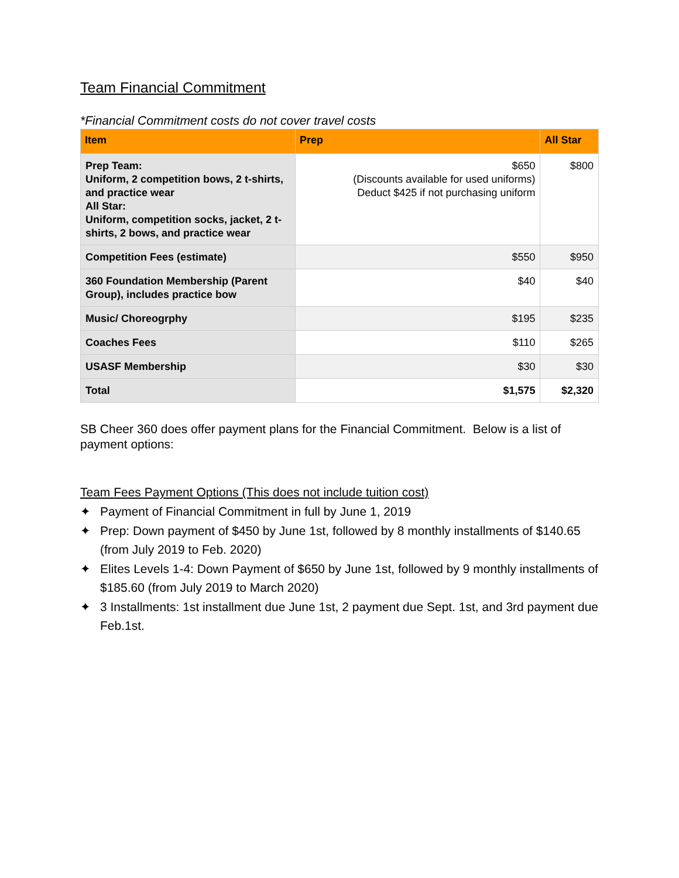Team Financial Commitment
*Financial Commitment costs do not cover travel costs
| Item | Prep | All Star |
| --- | --- | --- |
| Prep Team: Uniform, 2 competition bows, 2 t-shirts, and practice wear All Star: Uniform, competition socks, jacket, 2 t-shirts, 2 bows, and practice wear | $650 (Discounts available for used uniforms) Deduct $425 if not purchasing uniform | $800 |
| Competition Fees (estimate) | $550 | $950 |
| 360 Foundation Membership (Parent Group), includes practice bow | $40 | $40 |
| Music/ Choreogrphy | $195 | $235 |
| Coaches Fees | $110 | $265 |
| USASF Membership | $30 | $30 |
| Total | $1,575 | $2,320 |
SB Cheer 360 does offer payment plans for the Financial Commitment. Below is a list of payment options:
Team Fees Payment Options (This does not include tuition cost)
✦ Payment of Financial Commitment in full by June 1, 2019
✦ Prep: Down payment of $450 by June 1st, followed by 8 monthly installments of $140.65 (from July 2019 to Feb. 2020)
✦ Elites Levels 1-4: Down Payment of $650 by June 1st, followed by 9 monthly installments of $185.60 (from July 2019 to March 2020)
✦ 3 Installments: 1st installment due June 1st, 2 payment due Sept. 1st, and 3rd payment due Feb.1st.